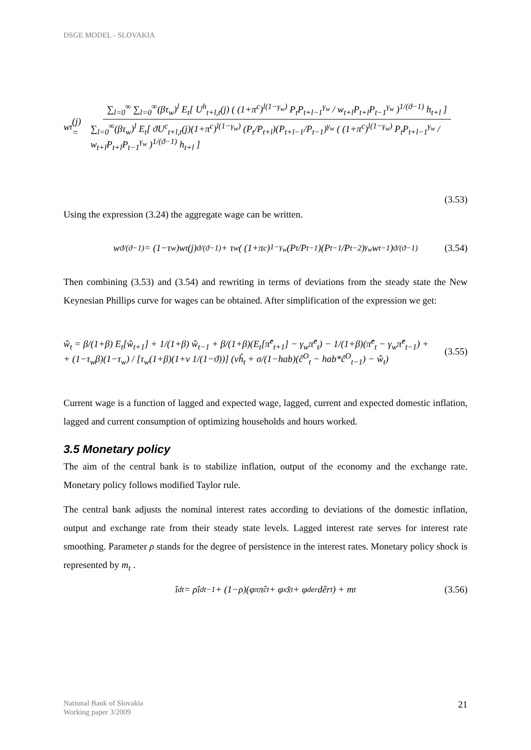DSGE MODEL - SLOVAKIA
w<sub>t</sub>(j) = ∑<sub>l=0</sub><sup>∞</sup> ∑<sub>l=0</sub><sup>∞</sup>(βτ<sub>w</sub>)<sup>l</sup> E<sub>t</sub>[ U<sup>h</sup><sub>t+l,t</sub>(j) ( (1+π<sup>c</sup>)<sup>l(1−γ<sub>w</sub>)</sup> P<sub>t</sub>P<sub>t+l−1</sub><sup>γ<sub>w</sub></sup> / w<sub>t+l</sub>P<sub>t+l</sub>P<sub>t−1</sub><sup>γ<sub>w</sub></sup> )<sup>1/(ϑ−1)</sup> h<sub>t+l</sub> ] ∑<sub>l=0</sub><sup>∞</sup>(βτ<sub>w</sub>)<sup>l</sup> E<sub>t</sub>[ ϑU<sup>c</sup><sub>t+l,t</sub>(j)(1+π<sup>c</sup>)<sup>l(1−γ<sub>w</sub>)</sup> (P<sub>t</sub>/P<sub>t+l</sub>)(P<sub>t+l−1</sub>/P<sub>t−1</sub>)<sup>γ<sub>w</sub></sup> ( (1+π<sup>c</sup>)<sup>l(1−γ<sub>w</sub>)</sup> P<sub>t</sub>P<sub>t+l−1</sub><sup>γ<sub>w</sub></sup> / w<sub>t+l</sub>P<sub>t+l</sub>P<sub>t−1</sub><sup>γ<sub>w</sub></sup> )<sup>1/(ϑ−1)</sup> h<sub>t+l</sub> ]
(3.53)
Using the expression (3.24) the aggregate wage can be written.
w<sup>ϑ/(ϑ−1)</sup> = (1−τ<sub>w</sub>)w<sub>t</sub>(j)<sup>ϑ/(ϑ−1)</sup> + τ<sub>w</sub>( (1+π<sup>c</sup>)<sup>1−γ<sub>w</sub></sup> (P<sub>t</sub>/P<sub>t−1</sub>)(P<sub>t−1</sub>/P<sub>t−2</sub>)<sup>γ<sub>w</sub></sup> w<sub>t−1</sub> )<sup>ϑ/(ϑ−1)</sup> (3.54)
Then combining (3.53) and (3.54) and rewriting in terms of deviations from the steady state the New Keynesian Phillips curve for wages can be obtained. After simplification of the expression we get:
ŵ<sub>t</sub> = β/(1+β) E<sub>t</sub>[ŵ<sub>t+1</sub>] + 1/(1+β) ŵ<sub>t−1</sub> + β/(1+β)(E<sub>t</sub>[π̂<sup>c</sup><sub>t+1</sub>] − γ<sub>w</sub>π̂<sup>c</sup><sub>t</sub>) − 1/(1+β)(π̂<sup>c</sup><sub>t</sub> − γ<sub>w</sub>π̂<sup>c</sup><sub>t−1</sub>) +
+ (1−τ<sub>w</sub>β)(1−τ<sub>w</sub>) / [τ<sub>w</sub>(1+β)(1+ν 1/(1−ϑ))] (νĥ<sub>t</sub> + σ/(1−hab)(ĉ<sup>O</sup><sub>t</sub> − hab*ĉ<sup>O</sup><sub>t−1</sub>) − ŵ<sub>t</sub>)
(3.55)
Current wage is a function of lagged and expected wage, lagged, current and expected domestic inflation, lagged and current consumption of optimizing households and hours worked.
3.5 Monetary policy
The aim of the central bank is to stabilize inflation, output of the economy and the exchange rate. Monetary policy follows modified Taylor rule.
The central bank adjusts the nominal interest rates according to deviations of the domestic inflation, output and exchange rate from their steady state levels. Lagged interest rate serves for interest rate smoothing. Parameter ρ stands for the degree of persistence in the interest rates. Monetary policy shock is represented by m<sub>t</sub> .
î<sup>d</sup><sub>t</sub> = ρî<sup>d</sup><sub>t−1</sub> + (1−ρ)(φ<sub>π</sub>π̂<sup>c</sup><sub>t</sub> + φ<sub>x</sub>x̂<sub>t</sub> + φ<sub>der</sub>dêr<sub>t</sub>) + m<sub>t</sub> (3.56)
National Bank of Slovakia
Working paper 3/2009
21